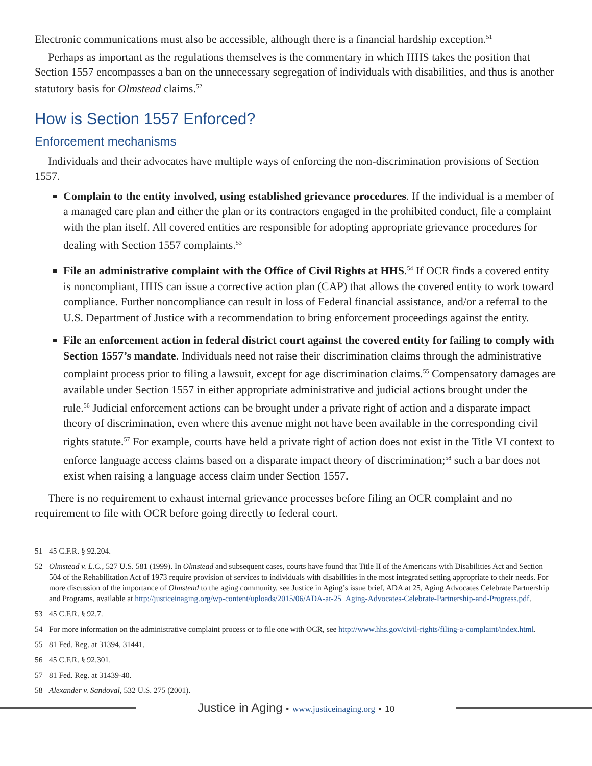Electronic communications must also be accessible, although there is a financial hardship exception.<sup>51</sup>
Perhaps as important as the regulations themselves is the commentary in which HHS takes the position that Section 1557 encompasses a ban on the unnecessary segregation of individuals with disabilities, and thus is another statutory basis for Olmstead claims.<sup>52</sup>
How is Section 1557 Enforced?
Enforcement mechanisms
Individuals and their advocates have multiple ways of enforcing the non-discrimination provisions of Section 1557.
Complain to the entity involved, using established grievance procedures. If the individual is a member of a managed care plan and either the plan or its contractors engaged in the prohibited conduct, file a complaint with the plan itself. All covered entities are responsible for adopting appropriate grievance procedures for dealing with Section 1557 complaints.<sup>53</sup>
File an administrative complaint with the Office of Civil Rights at HHS.<sup>54</sup> If OCR finds a covered entity is noncompliant, HHS can issue a corrective action plan (CAP) that allows the covered entity to work toward compliance. Further noncompliance can result in loss of Federal financial assistance, and/or a referral to the U.S. Department of Justice with a recommendation to bring enforcement proceedings against the entity.
File an enforcement action in federal district court against the covered entity for failing to comply with Section 1557’s mandate. Individuals need not raise their discrimination claims through the administrative complaint process prior to filing a lawsuit, except for age discrimination claims.<sup>55</sup> Compensatory damages are available under Section 1557 in either appropriate administrative and judicial actions brought under the rule.<sup>56</sup> Judicial enforcement actions can be brought under a private right of action and a disparate impact theory of discrimination, even where this avenue might not have been available in the corresponding civil rights statute.<sup>57</sup> For example, courts have held a private right of action does not exist in the Title VI context to enforce language access claims based on a disparate impact theory of discrimination;<sup>58</sup> such a bar does not exist when raising a language access claim under Section 1557.
There is no requirement to exhaust internal grievance processes before filing an OCR complaint and no requirement to file with OCR before going directly to federal court.
51 45 C.F.R. § 92.204.
52 Olmstead v. L.C., 527 U.S. 581 (1999). In Olmstead and subsequent cases, courts have found that Title II of the Americans with Disabilities Act and Section 504 of the Rehabilitation Act of 1973 require provision of services to individuals with disabilities in the most integrated setting appropriate to their needs. For more discussion of the importance of Olmstead to the aging community, see Justice in Aging’s issue brief, ADA at 25, Aging Advocates Celebrate Partnership and Programs, available at http://justiceinaging.org/wp-content/uploads/2015/06/ADA-at-25_Aging-Advocates-Celebrate-Partnership-and-Progress.pdf.
53 45 C.F.R. § 92.7.
54 For more information on the administrative complaint process or to file one with OCR, see http://www.hhs.gov/civil-rights/filing-a-complaint/index.html.
55 81 Fed. Reg. at 31394, 31441.
56 45 C.F.R. § 92.301.
57 81 Fed. Reg. at 31439-40.
58 Alexander v. Sandoval, 532 U.S. 275 (2001).
Justice in Aging • www.justiceinaging.org • 10